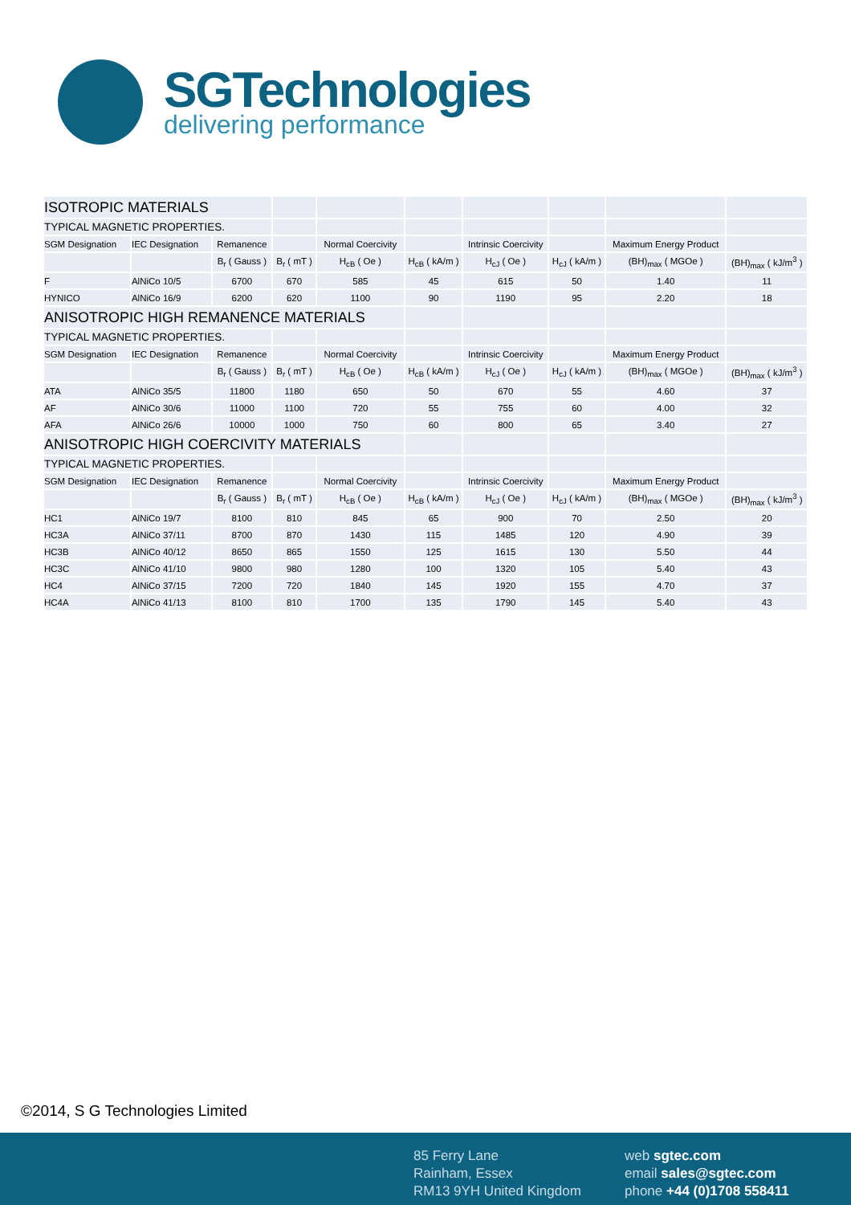SGTechnologies
delivering performance
| ISOTROPIC MATERIALS | | | | | | | | | |
| TYPICAL MAGNETIC PROPERTIES. | | | | | | | | | |
| SGM Designation | IEC Designation | Remanence | | Normal Coercivity | | Intrinsic Coercivity | | Maximum Energy Product | |
| | | B<sub>r</sub> ( Gauss ) | B<sub>r</sub> ( mT ) | H<sub>cB</sub> ( Oe ) | H<sub>cB</sub> ( kA/m ) | H<sub>cJ</sub> ( Oe ) | H<sub>cJ</sub> ( kA/m ) | (BH)<sub>max</sub> ( MGOe ) | (BH)<sub>max</sub> ( kJ/m<sup>3</sup> ) |
| F | AlNiCo 10/5 | 6700 | 670 | 585 | 45 | 615 | 50 | 1.40 | 11 |
| HYNICO | AlNiCo 16/9 | 6200 | 620 | 1100 | 90 | 1190 | 95 | 2.20 | 18 |
| ANISOTROPIC HIGH REMANENCE MATERIALS | | | | | | | | | |
| TYPICAL MAGNETIC PROPERTIES. | | | | | | | | | |
| SGM Designation | IEC Designation | Remanence | | Normal Coercivity | | Intrinsic Coercivity | | Maximum Energy Product | |
| | | B<sub>r</sub> ( Gauss ) | B<sub>r</sub> ( mT ) | H<sub>cB</sub> ( Oe ) | H<sub>cB</sub> ( kA/m ) | H<sub>cJ</sub> ( Oe ) | H<sub>cJ</sub> ( kA/m ) | (BH)<sub>max</sub> ( MGOe ) | (BH)<sub>max</sub> ( kJ/m<sup>3</sup> ) |
| ATA | AlNiCo 35/5 | 11800 | 1180 | 650 | 50 | 670 | 55 | 4.60 | 37 |
| AF | AlNiCo 30/6 | 11000 | 1100 | 720 | 55 | 755 | 60 | 4.00 | 32 |
| AFA | AlNiCo 26/6 | 10000 | 1000 | 750 | 60 | 800 | 65 | 3.40 | 27 |
| ANISOTROPIC HIGH COERCIVITY MATERIALS | | | | | | | | | |
| TYPICAL MAGNETIC PROPERTIES. | | | | | | | | | |
| SGM Designation | IEC Designation | Remanence | | Normal Coercivity | | Intrinsic Coercivity | | Maximum Energy Product | |
| | | B<sub>r</sub> ( Gauss ) | B<sub>r</sub> ( mT ) | H<sub>cB</sub> ( Oe ) | H<sub>cB</sub> ( kA/m ) | H<sub>cJ</sub> ( Oe ) | H<sub>cJ</sub> ( kA/m ) | (BH)<sub>max</sub> ( MGOe ) | (BH)<sub>max</sub> ( kJ/m<sup>3</sup> ) |
| HC1 | AlNiCo 19/7 | 8100 | 810 | 845 | 65 | 900 | 70 | 2.50 | 20 |
| HC3A | AlNiCo 37/11 | 8700 | 870 | 1430 | 115 | 1485 | 120 | 4.90 | 39 |
| HC3B | AlNiCo 40/12 | 8650 | 865 | 1550 | 125 | 1615 | 130 | 5.50 | 44 |
| HC3C | AlNiCo 41/10 | 9800 | 980 | 1280 | 100 | 1320 | 105 | 5.40 | 43 |
| HC4 | AlNiCo 37/15 | 7200 | 720 | 1840 | 145 | 1920 | 155 | 4.70 | 37 |
| HC4A | AlNiCo 41/13 | 8100 | 810 | 1700 | 135 | 1790 | 145 | 5.40 | 43 |
©2014, S G Technologies Limited
85 Ferry Lane
Rainham, Essex
RM13 9YH United Kingdom
web sgtec.com
email sales@sgtec.com
phone +44 (0)1708 558411